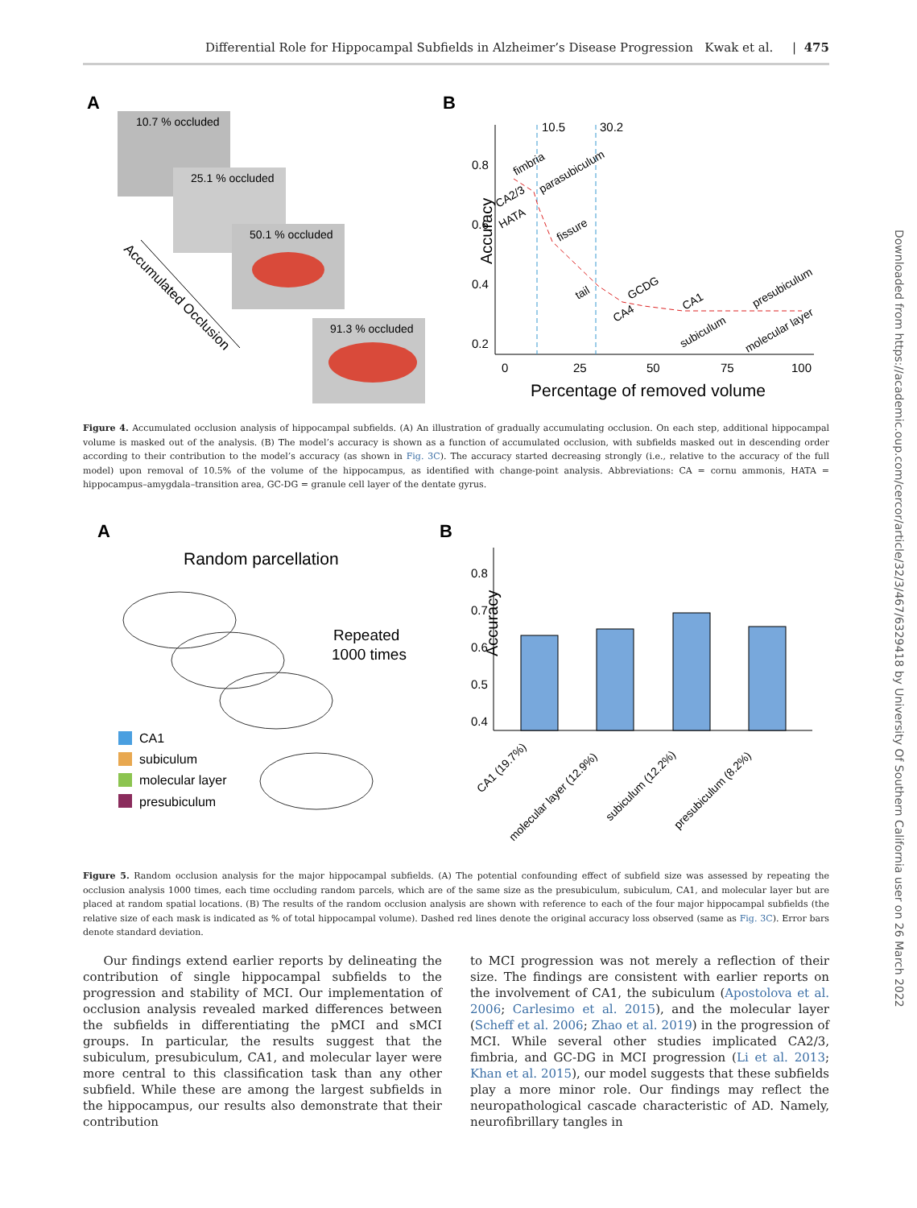Differential Role for Hippocampal Subfields in Alzheimer’s Disease Progression Kwak et al. | 475
Downloaded from https://academic.oup.com/cercor/article/32/3/467/6329418 by University Of Southern California user on 26 March 2022
A
10.7 % occluded
25.1 % occluded
50.1 % occluded
91.3 % occluded
Accumulated Occlusion
B
Accuracy
0.8
0.6
0.4
0.2
0
25
50
75
100
Percentage of removed volume
10.5
30.2
fimbria
parasubiculum
CA2/3
HATA
fissure
tail
GCDG
CA4
CA1
subiculum
presubiculum
molecular layer
Figure 4. Accumulated occlusion analysis of hippocampal subfields. (A) An illustration of gradually accumulating occlusion. On each step, additional hippocampal volume is masked out of the analysis. (B) The model’s accuracy is shown as a function of accumulated occlusion, with subfields masked out in descending order according to their contribution to the model’s accuracy (as shown in Fig. 3C). The accuracy started decreasing strongly (i.e., relative to the accuracy of the full model) upon removal of 10.5% of the volume of the hippocampus, as identified with change-point analysis. Abbreviations: CA = cornu ammonis, HATA = hippocampus–amygdala–transition area, GC-DG = granule cell layer of the dentate gyrus.
A
Random parcellation
Repeated
1000 times
CA1
subiculum
molecular layer
presubiculum
B
Accuracy
0.8
0.7
0.6
0.5
0.4
CA1 (19.7%)
molecular layer (12.9%)
subiculum (12.2%)
presubiculum (8.2%)
Figure 5. Random occlusion analysis for the major hippocampal subfields. (A) The potential confounding effect of subfield size was assessed by repeating the occlusion analysis 1000 times, each time occluding random parcels, which are of the same size as the presubiculum, subiculum, CA1, and molecular layer but are placed at random spatial locations. (B) The results of the random occlusion analysis are shown with reference to each of the four major hippocampal subfields (the relative size of each mask is indicated as % of total hippocampal volume). Dashed red lines denote the original accuracy loss observed (same as Fig. 3C). Error bars denote standard deviation.
Our findings extend earlier reports by delineating the contribution of single hippocampal subfields to the progression and stability of MCI. Our implementation of occlusion analysis revealed marked differences between the subfields in differentiating the pMCI and sMCI groups. In particular, the results suggest that the subiculum, presubiculum, CA1, and molecular layer were more central to this classification task than any other subfield. While these are among the largest subfields in the hippocampus, our results also demonstrate that their contribution
to MCI progression was not merely a reflection of their size. The findings are consistent with earlier reports on the involvement of CA1, the subiculum (Apostolova et al. 2006; Carlesimo et al. 2015), and the molecular layer (Scheff et al. 2006; Zhao et al. 2019) in the progression of MCI. While several other studies implicated CA2/3, fimbria, and GC-DG in MCI progression (Li et al. 2013; Khan et al. 2015), our model suggests that these subfields play a more minor role. Our findings may reflect the neuropathological cascade characteristic of AD. Namely, neurofibrillary tangles in